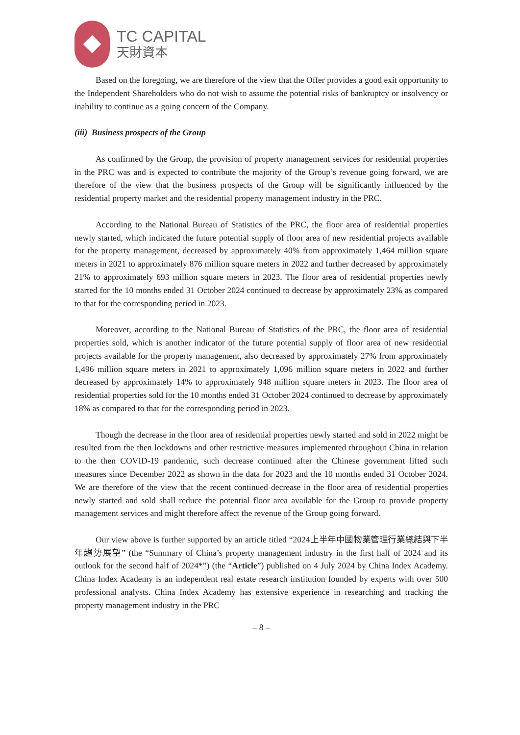TC CAPITAL
天財資本
Based on the foregoing, we are therefore of the view that the Offer provides a good exit opportunity to the Independent Shareholders who do not wish to assume the potential risks of bankruptcy or insolvency or inability to continue as a going concern of the Company.
(iii) Business prospects of the Group
As confirmed by the Group, the provision of property management services for residential properties in the PRC was and is expected to contribute the majority of the Group’s revenue going forward, we are therefore of the view that the business prospects of the Group will be significantly influenced by the residential property market and the residential property management industry in the PRC.
According to the National Bureau of Statistics of the PRC, the floor area of residential properties newly started, which indicated the future potential supply of floor area of new residential projects available for the property management, decreased by approximately 40% from approximately 1,464 million square meters in 2021 to approximately 876 million square meters in 2022 and further decreased by approximately 21% to approximately 693 million square meters in 2023. The floor area of residential properties newly started for the 10 months ended 31 October 2024 continued to decrease by approximately 23% as compared to that for the corresponding period in 2023.
Moreover, according to the National Bureau of Statistics of the PRC, the floor area of residential properties sold, which is another indicator of the future potential supply of floor area of new residential projects available for the property management, also decreased by approximately 27% from approximately 1,496 million square meters in 2021 to approximately 1,096 million square meters in 2022 and further decreased by approximately 14% to approximately 948 million square meters in 2023. The floor area of residential properties sold for the 10 months ended 31 October 2024 continued to decrease by approximately 18% as compared to that for the corresponding period in 2023.
Though the decrease in the floor area of residential properties newly started and sold in 2022 might be resulted from the then lockdowns and other restrictive measures implemented throughout China in relation to the then COVID-19 pandemic, such decrease continued after the Chinese government lifted such measures since December 2022 as shown in the data for 2023 and the 10 months ended 31 October 2024. We are therefore of the view that the recent continued decrease in the floor area of residential properties newly started and sold shall reduce the potential floor area available for the Group to provide property management services and might therefore affect the revenue of the Group going forward.
Our view above is further supported by an article titled “2024上半年中國物業管理行業總結與下半年趨勢展望” (the “Summary of China’s property management industry in the first half of 2024 and its outlook for the second half of 2024*”) (the “Article”) published on 4 July 2024 by China Index Academy. China Index Academy is an independent real estate research institution founded by experts with over 500 professional analysts. China Index Academy has extensive experience in researching and tracking the property management industry in the PRC
– 8 –